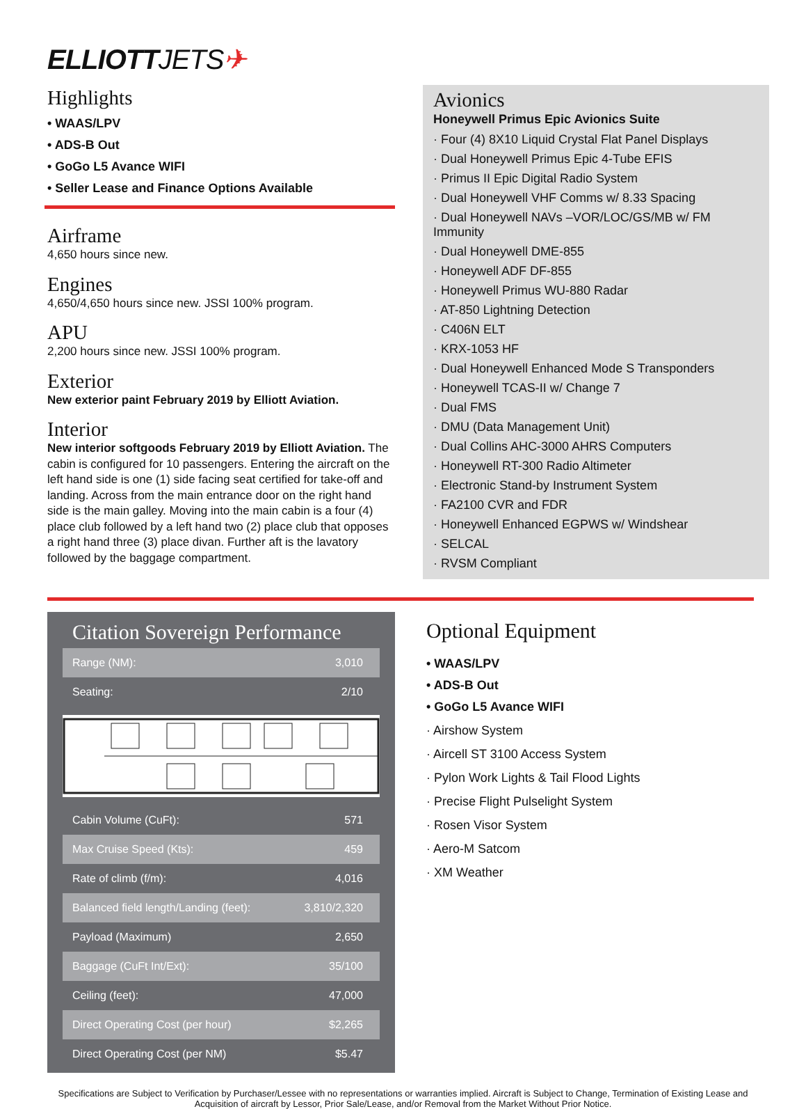ELLIOTTJETS✈
Highlights
• WAAS/LPV
• ADS-B Out
• GoGo L5 Avance WIFI
• Seller Lease and Finance Options Available
Airframe
4,650 hours since new.
Engines
4,650/4,650 hours since new. JSSI 100% program.
APU
2,200 hours since new. JSSI 100% program.
Exterior
New exterior paint February 2019 by Elliott Aviation.
Interior
New interior softgoods February 2019 by Elliott Aviation. The cabin is configured for 10 passengers. Entering the aircraft on the left hand side is one (1) side facing seat certified for take-off and landing. Across from the main entrance door on the right hand side is the main galley. Moving into the main cabin is a four (4) place club followed by a left hand two (2) place club that opposes a right hand three (3) place divan. Further aft is the lavatory followed by the baggage compartment.
Avionics
Honeywell Primus Epic Avionics Suite
· Four (4) 8X10 Liquid Crystal Flat Panel Displays
· Dual Honeywell Primus Epic 4-Tube EFIS
· Primus II Epic Digital Radio System
· Dual Honeywell VHF Comms w/ 8.33 Spacing
· Dual Honeywell NAVs –VOR/LOC/GS/MB w/ FM Immunity
· Dual Honeywell DME-855
· Honeywell ADF DF-855
· Honeywell Primus WU-880 Radar
· AT-850 Lightning Detection
· C406N ELT
· KRX-1053 HF
· Dual Honeywell Enhanced Mode S Transponders
· Honeywell TCAS-II w/ Change 7
· Dual FMS
· DMU (Data Management Unit)
· Dual Collins AHC-3000 AHRS Computers
· Honeywell RT-300 Radio Altimeter
· Electronic Stand-by Instrument System
· FA2100 CVR and FDR
· Honeywell Enhanced EGPWS w/ Windshear
· SELCAL
· RVSM Compliant
Citation Sovereign Performance
| Range (NM): | 3,010 |
| Seating: | 2/10 |
| Cabin Volume (CuFt): | 571 |
| Max Cruise Speed (Kts): | 459 |
| Rate of climb (f/m): | 4,016 |
| Balanced field length/Landing (feet): | 3,810/2,320 |
| Payload (Maximum) | 2,650 |
| Baggage (CuFt Int/Ext): | 35/100 |
| Ceiling (feet): | 47,000 |
| Direct Operating Cost (per hour) | $2,265 |
| Direct Operating Cost (per NM) | $5.47 |
Optional Equipment
• WAAS/LPV
• ADS-B Out
• GoGo L5 Avance WIFI
· Airshow System
· Aircell ST 3100 Access System
· Pylon Work Lights & Tail Flood Lights
· Precise Flight Pulselight System
· Rosen Visor System
· Aero-M Satcom
· XM Weather
Specifications are Subject to Verification by Purchaser/Lessee with no representations or warranties implied. Aircraft is Subject to Change, Termination of Existing Lease and Acquisition of aircraft by Lessor, Prior Sale/Lease, and/or Removal from the Market Without Prior Notice.